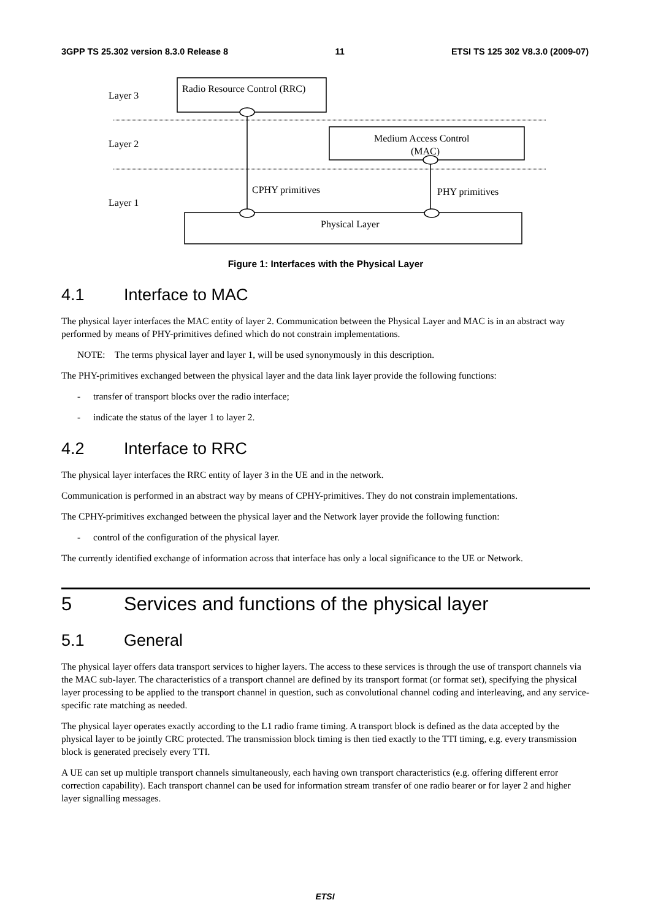3GPP TS 25.302 version 8.3.0 Release 8 11 ETSI TS 125 302 V8.3.0 (2009-07)
Layer 3
Radio Resource Control (RRC)
Layer 2
Medium Access Control
(MAC)
Layer 1
CPHY primitives
PHY primitives
Physical Layer
Figure 1: Interfaces with the Physical Layer
4.1 Interface to MAC
The physical layer interfaces the MAC entity of layer 2. Communication between the Physical Layer and MAC is in an abstract way performed by means of PHY-primitives defined which do not constrain implementations.
NOTE: The terms physical layer and layer 1, will be used synonymously in this description.
The PHY-primitives exchanged between the physical layer and the data link layer provide the following functions:
- transfer of transport blocks over the radio interface;
- indicate the status of the layer 1 to layer 2.
4.2 Interface to RRC
The physical layer interfaces the RRC entity of layer 3 in the UE and in the network.
Communication is performed in an abstract way by means of CPHY-primitives. They do not constrain implementations.
The CPHY-primitives exchanged between the physical layer and the Network layer provide the following function:
- control of the configuration of the physical layer.
The currently identified exchange of information across that interface has only a local significance to the UE or Network.
5 Services and functions of the physical layer
5.1 General
The physical layer offers data transport services to higher layers. The access to these services is through the use of transport channels via the MAC sub-layer. The characteristics of a transport channel are defined by its transport format (or format set), specifying the physical layer processing to be applied to the transport channel in question, such as convolutional channel coding and interleaving, and any service-specific rate matching as needed.
The physical layer operates exactly according to the L1 radio frame timing. A transport block is defined as the data accepted by the physical layer to be jointly CRC protected. The transmission block timing is then tied exactly to the TTI timing, e.g. every transmission block is generated precisely every TTI.
A UE can set up multiple transport channels simultaneously, each having own transport characteristics (e.g. offering different error correction capability). Each transport channel can be used for information stream transfer of one radio bearer or for layer 2 and higher layer signalling messages.
ETSI